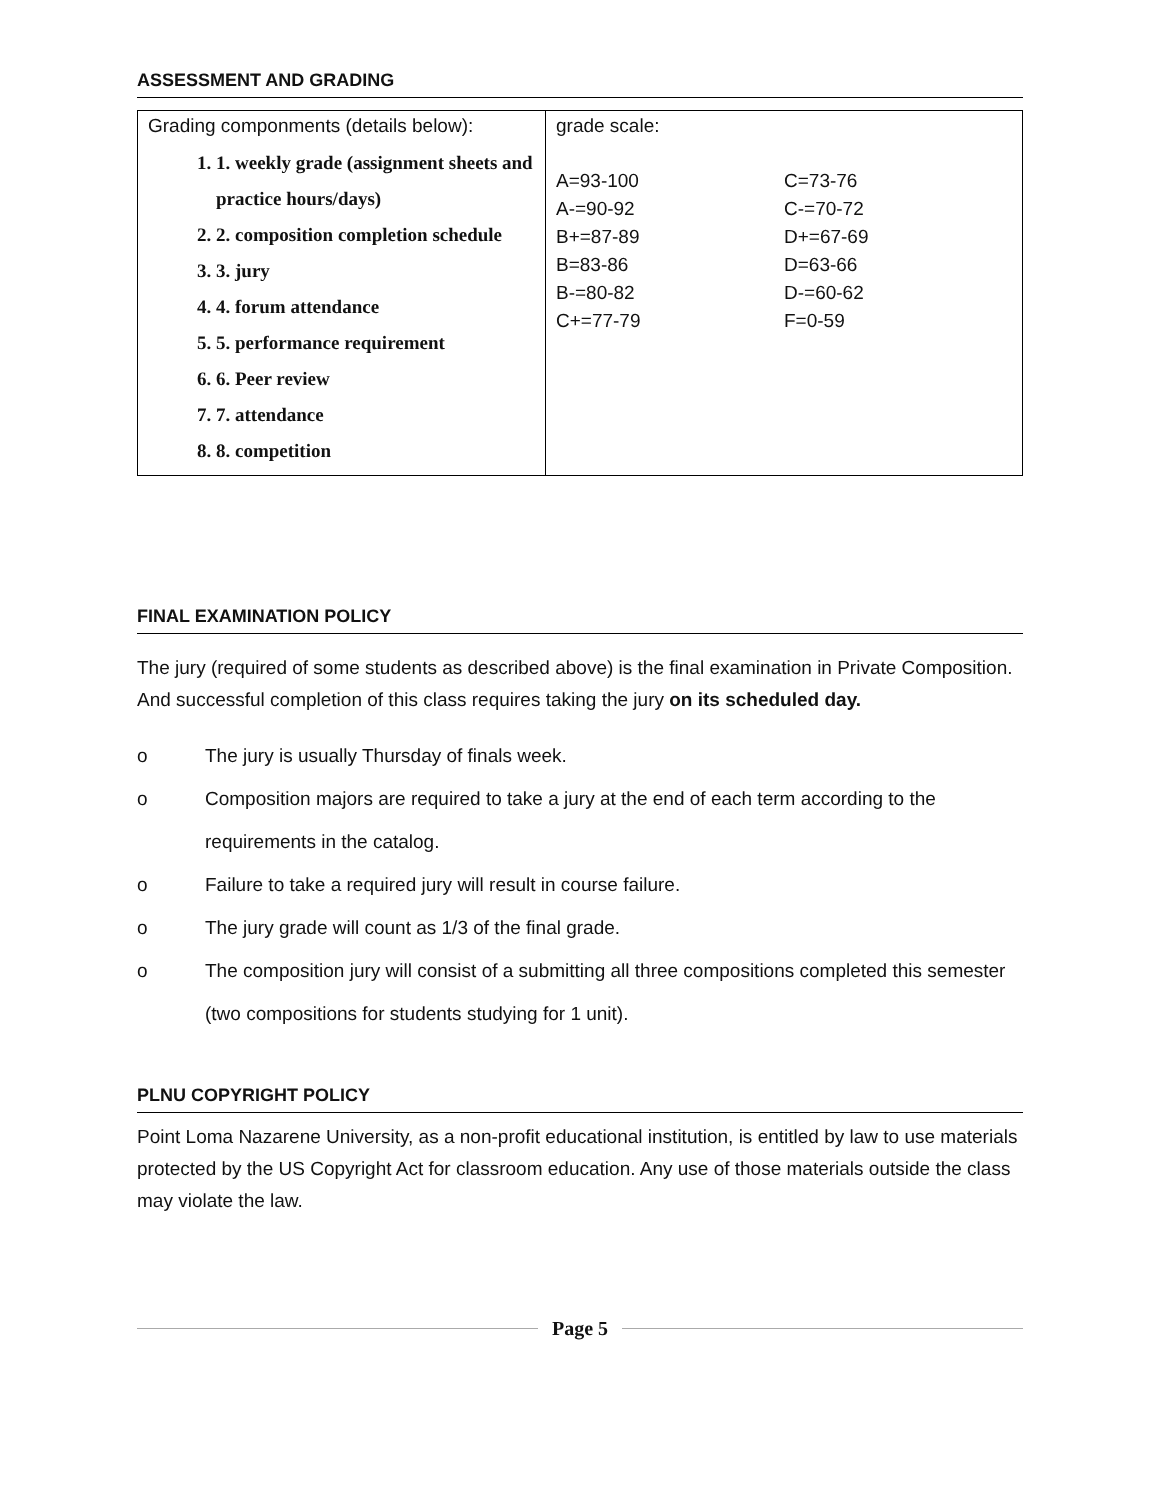ASSESSMENT AND GRADING
| Grading componments (details below): 1. 1. weekly grade (assignment sheets and practice hours/days) 2. 2. composition completion schedule 3. 3. jury 4. 4. forum attendance 5. 5. performance requirement 6. 6. Peer review 7. 7. attendance 8. 8. competition | grade scale: A=93-100 A-=90-92 B+=87-89 B=83-86 B-=80-82 C+=77-79 C=73-76 C-=70-72 D+=67-69 D=63-66 D-=60-62 F=0-59 |
FINAL EXAMINATION POLICY
The jury (required of some students as described above) is the final examination in Private Composition. And successful completion of this class requires taking the jury on its scheduled day.
o The jury is usually Thursday of finals week.
o Composition majors are required to take a jury at the end of each term according to the requirements in the catalog.
o Failure to take a required jury will result in course failure.
o The jury grade will count as 1/3 of the final grade.
o The composition jury will consist of a submitting all three compositions completed this semester (two compositions for students studying for 1 unit).
PLNU COPYRIGHT POLICY
Point Loma Nazarene University, as a non-profit educational institution, is entitled by law to use materials protected by the US Copyright Act for classroom education. Any use of those materials outside the class may violate the law.
Page 5